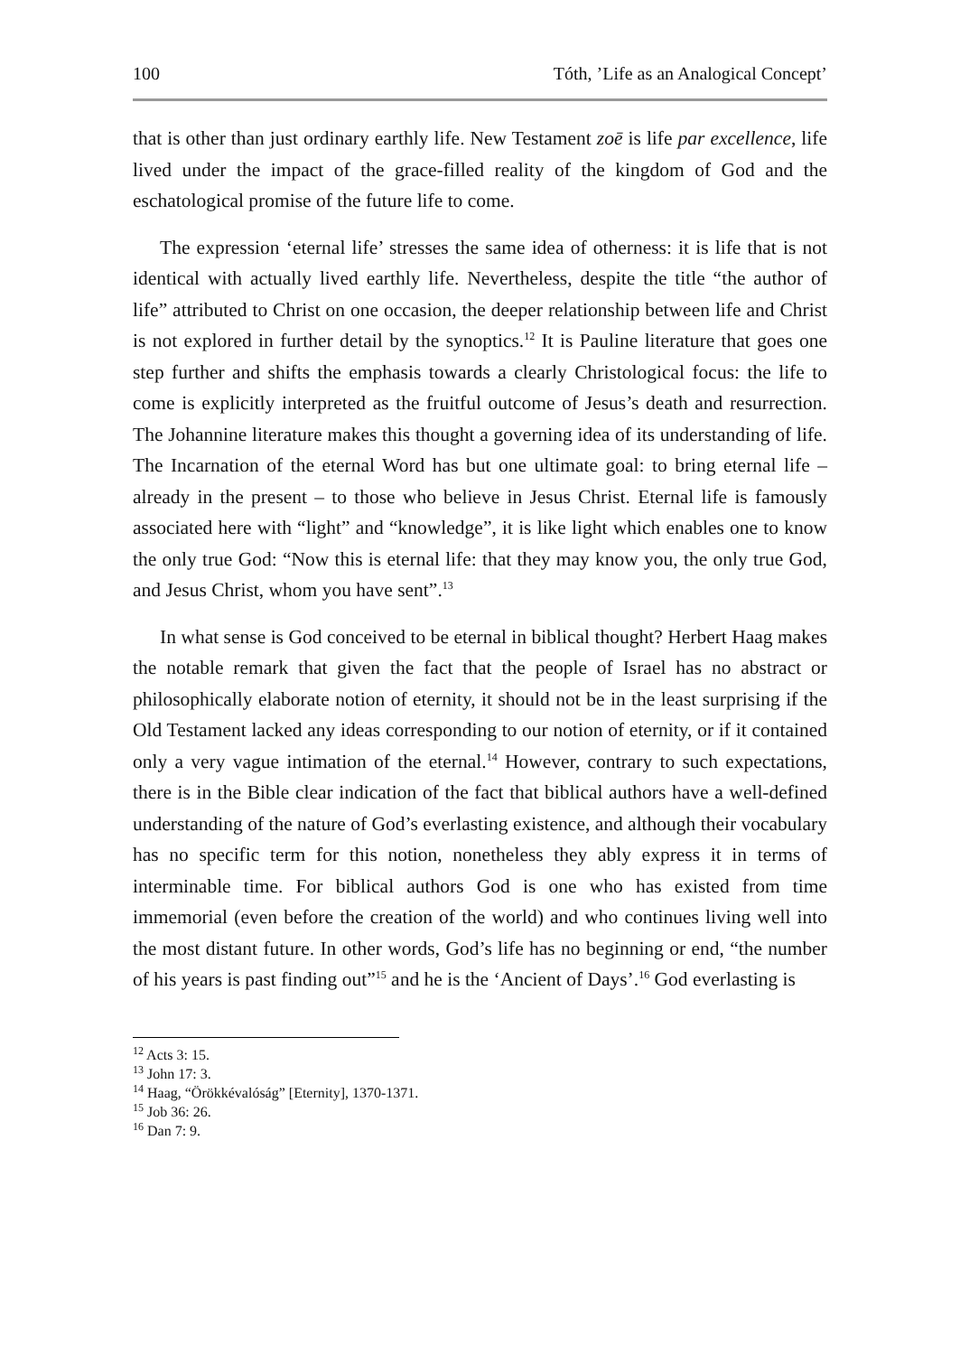100 Tóth, ’Life as an Analogical Concept’
that is other than just ordinary earthly life. New Testament zoē is life par excellence, life lived under the impact of the grace-filled reality of the kingdom of God and the eschatological promise of the future life to come.
The expression ‘eternal life’ stresses the same idea of otherness: it is life that is not identical with actually lived earthly life. Nevertheless, despite the title “the author of life” attributed to Christ on one occasion, the deeper relationship between life and Christ is not explored in further detail by the synoptics.<sup>12</sup> It is Pauline literature that goes one step further and shifts the emphasis towards a clearly Christological focus: the life to come is explicitly interpreted as the fruitful outcome of Jesus’s death and resurrection. The Johannine literature makes this thought a governing idea of its understanding of life. The Incarnation of the eternal Word has but one ultimate goal: to bring eternal life – already in the present – to those who believe in Jesus Christ. Eternal life is famously associated here with “light” and “knowledge”, it is like light which enables one to know the only true God: “Now this is eternal life: that they may know you, the only true God, and Jesus Christ, whom you have sent”.<sup>13</sup>
In what sense is God conceived to be eternal in biblical thought? Herbert Haag makes the notable remark that given the fact that the people of Israel has no abstract or philosophically elaborate notion of eternity, it should not be in the least surprising if the Old Testament lacked any ideas corresponding to our notion of eternity, or if it contained only a very vague intimation of the eternal.<sup>14</sup> However, contrary to such expectations, there is in the Bible clear indication of the fact that biblical authors have a well-defined understanding of the nature of God’s everlasting existence, and although their vocabulary has no specific term for this notion, nonetheless they ably express it in terms of interminable time. For biblical authors God is one who has existed from time immemorial (even before the creation of the world) and who continues living well into the most distant future. In other words, God’s life has no beginning or end, “the number of his years is past finding out”<sup>15</sup> and he is the ‘Ancient of Days’.<sup>16</sup> God everlasting is
<sup>12</sup> Acts 3: 15.
<sup>13</sup> John 17: 3.
<sup>14</sup> Haag, “Örökkévalóság” [Eternity], 1370-1371.
<sup>15</sup> Job 36: 26.
<sup>16</sup> Dan 7: 9.